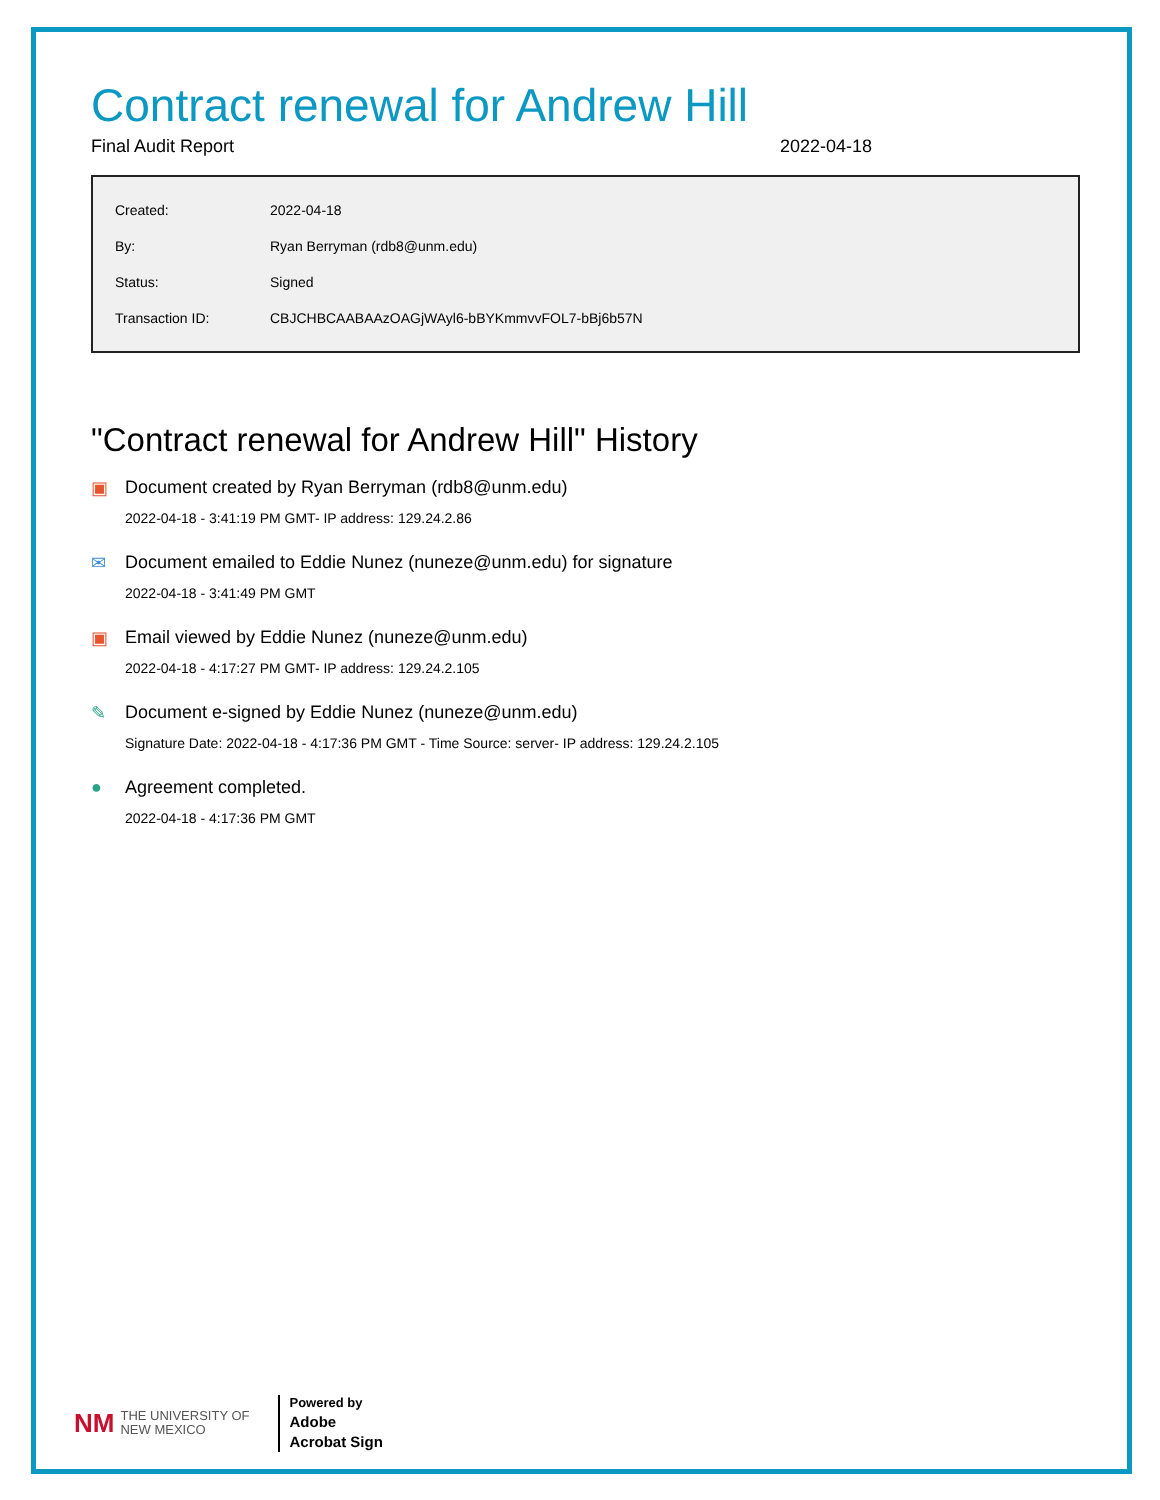Contract renewal for Andrew Hill
Final Audit Report 2022-04-18
| Created: | 2022-04-18 |
| By: | Ryan Berryman (rdb8@unm.edu) |
| Status: | Signed |
| Transaction ID: | CBJCHBCAABAAzOAGjWAyl6-bBYKmmvvFOL7-bBj6b57N |
"Contract renewal for Andrew Hill" History
▣ Document created by Ryan Berryman (rdb8@unm.edu)
2022-04-18 - 3:41:19 PM GMT- IP address: 129.24.2.86
✉ Document emailed to Eddie Nunez (nuneze@unm.edu) for signature
2022-04-18 - 3:41:49 PM GMT
▣ Email viewed by Eddie Nunez (nuneze@unm.edu)
2022-04-18 - 4:17:27 PM GMT- IP address: 129.24.2.105
✎ Document e-signed by Eddie Nunez (nuneze@unm.edu)
Signature Date: 2022-04-18 - 4:17:36 PM GMT - Time Source: server- IP address: 129.24.2.105
● Agreement completed.
2022-04-18 - 4:17:36 PM GMT
NM THE UNIVERSITY OF
NEW MEXICO Powered by
Adobe
Acrobat Sign